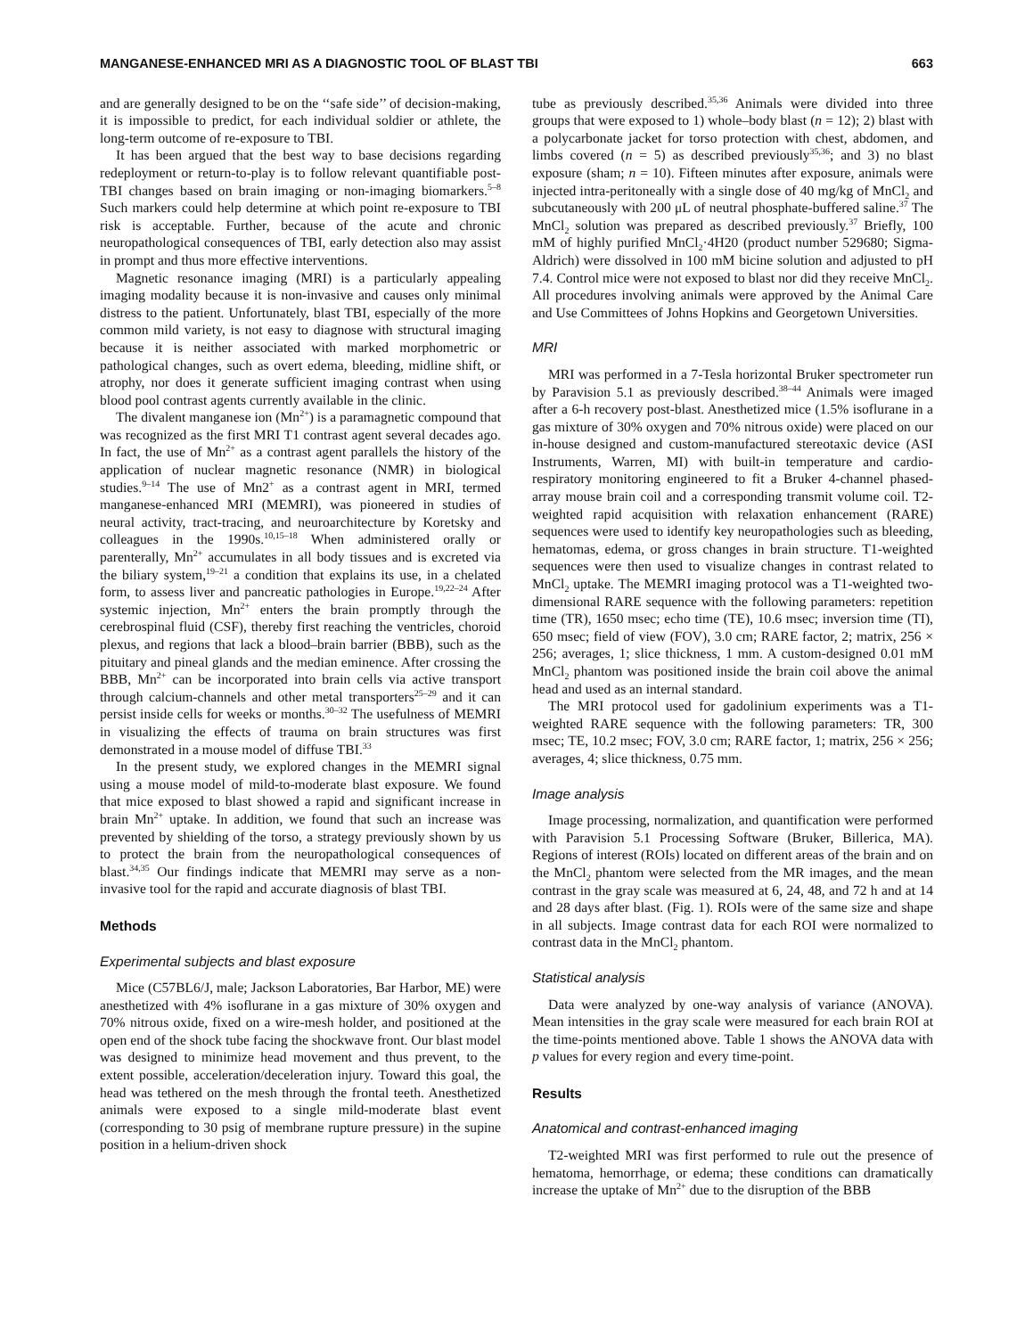MANGANESE-ENHANCED MRI AS A DIAGNOSTIC TOOL OF BLAST TBI 663
and are generally designed to be on the ‘‘safe side’’ of decision-making, it is impossible to predict, for each individual soldier or athlete, the long-term outcome of re-exposure to TBI.
It has been argued that the best way to base decisions regarding redeployment or return-to-play is to follow relevant quantifiable post-TBI changes based on brain imaging or non-imaging biomarkers.<sup>5–8</sup> Such markers could help determine at which point re-exposure to TBI risk is acceptable. Further, because of the acute and chronic neuropathological consequences of TBI, early detection also may assist in prompt and thus more effective interventions.
Magnetic resonance imaging (MRI) is a particularly appealing imaging modality because it is non-invasive and causes only minimal distress to the patient. Unfortunately, blast TBI, especially of the more common mild variety, is not easy to diagnose with structural imaging because it is neither associated with marked morphometric or pathological changes, such as overt edema, bleeding, midline shift, or atrophy, nor does it generate sufficient imaging contrast when using blood pool contrast agents currently available in the clinic.
The divalent manganese ion (Mn<sup>2+</sup>) is a paramagnetic compound that was recognized as the first MRI T1 contrast agent several decades ago. In fact, the use of Mn<sup>2+</sup> as a contrast agent parallels the history of the application of nuclear magnetic resonance (NMR) in biological studies.<sup>9–14</sup> The use of Mn2<sup>+</sup> as a contrast agent in MRI, termed manganese-enhanced MRI (MEMRI), was pioneered in studies of neural activity, tract-tracing, and neuroarchitecture by Koretsky and colleagues in the 1990s.<sup>10,15–18</sup> When administered orally or parenterally, Mn<sup>2+</sup> accumulates in all body tissues and is excreted via the biliary system,<sup>19–21</sup> a condition that explains its use, in a chelated form, to assess liver and pancreatic pathologies in Europe.<sup>19,22–24</sup> After systemic injection, Mn<sup>2+</sup> enters the brain promptly through the cerebrospinal fluid (CSF), thereby first reaching the ventricles, choroid plexus, and regions that lack a blood–brain barrier (BBB), such as the pituitary and pineal glands and the median eminence. After crossing the BBB, Mn<sup>2+</sup> can be incorporated into brain cells via active transport through calcium-channels and other metal transporters<sup>25–29</sup> and it can persist inside cells for weeks or months.<sup>30–32</sup> The usefulness of MEMRI in visualizing the effects of trauma on brain structures was first demonstrated in a mouse model of diffuse TBI.<sup>33</sup>
In the present study, we explored changes in the MEMRI signal using a mouse model of mild-to-moderate blast exposure. We found that mice exposed to blast showed a rapid and significant increase in brain Mn<sup>2+</sup> uptake. In addition, we found that such an increase was prevented by shielding of the torso, a strategy previously shown by us to protect the brain from the neuropathological consequences of blast.<sup>34,35</sup> Our findings indicate that MEMRI may serve as a non-invasive tool for the rapid and accurate diagnosis of blast TBI.
Methods
Experimental subjects and blast exposure
Mice (C57BL6/J, male; Jackson Laboratories, Bar Harbor, ME) were anesthetized with 4% isoflurane in a gas mixture of 30% oxygen and 70% nitrous oxide, fixed on a wire-mesh holder, and positioned at the open end of the shock tube facing the shockwave front. Our blast model was designed to minimize head movement and thus prevent, to the extent possible, acceleration/deceleration injury. Toward this goal, the head was tethered on the mesh through the frontal teeth. Anesthetized animals were exposed to a single mild-moderate blast event (corresponding to 30 psig of membrane rupture pressure) in the supine position in a helium-driven shock
tube as previously described.<sup>35,36</sup> Animals were divided into three groups that were exposed to 1) whole–body blast (n = 12); 2) blast with a polycarbonate jacket for torso protection with chest, abdomen, and limbs covered (n = 5) as described previously<sup>35,36</sup>; and 3) no blast exposure (sham; n = 10). Fifteen minutes after exposure, animals were injected intra-peritoneally with a single dose of 40 mg/kg of MnCl<sub>2</sub> and subcutaneously with 200 μL of neutral phosphate-buffered saline.<sup>37</sup> The MnCl<sub>2</sub> solution was prepared as described previously.<sup>37</sup> Briefly, 100 mM of highly purified MnCl<sub>2</sub>·4H20 (product number 529680; Sigma-Aldrich) were dissolved in 100 mM bicine solution and adjusted to pH 7.4. Control mice were not exposed to blast nor did they receive MnCl<sub>2</sub>. All procedures involving animals were approved by the Animal Care and Use Committees of Johns Hopkins and Georgetown Universities.
MRI
MRI was performed in a 7-Tesla horizontal Bruker spectrometer run by Paravision 5.1 as previously described.<sup>38–44</sup> Animals were imaged after a 6-h recovery post-blast. Anesthetized mice (1.5% isoflurane in a gas mixture of 30% oxygen and 70% nitrous oxide) were placed on our in-house designed and custom-manufactured stereotaxic device (ASI Instruments, Warren, MI) with built-in temperature and cardio-respiratory monitoring engineered to fit a Bruker 4-channel phased-array mouse brain coil and a corresponding transmit volume coil. T2-weighted rapid acquisition with relaxation enhancement (RARE) sequences were used to identify key neuropathologies such as bleeding, hematomas, edema, or gross changes in brain structure. T1-weighted sequences were then used to visualize changes in contrast related to MnCl<sub>2</sub> uptake. The MEMRI imaging protocol was a T1-weighted two-dimensional RARE sequence with the following parameters: repetition time (TR), 1650 msec; echo time (TE), 10.6 msec; inversion time (TI), 650 msec; field of view (FOV), 3.0 cm; RARE factor, 2; matrix, 256 × 256; averages, 1; slice thickness, 1 mm. A custom-designed 0.01 mM MnCl<sub>2</sub> phantom was positioned inside the brain coil above the animal head and used as an internal standard.
The MRI protocol used for gadolinium experiments was a T1-weighted RARE sequence with the following parameters: TR, 300 msec; TE, 10.2 msec; FOV, 3.0 cm; RARE factor, 1; matrix, 256 × 256; averages, 4; slice thickness, 0.75 mm.
Image analysis
Image processing, normalization, and quantification were performed with Paravision 5.1 Processing Software (Bruker, Billerica, MA). Regions of interest (ROIs) located on different areas of the brain and on the MnCl<sub>2</sub> phantom were selected from the MR images, and the mean contrast in the gray scale was measured at 6, 24, 48, and 72 h and at 14 and 28 days after blast. (Fig. 1). ROIs were of the same size and shape in all subjects. Image contrast data for each ROI were normalized to contrast data in the MnCl<sub>2</sub> phantom.
Statistical analysis
Data were analyzed by one-way analysis of variance (ANOVA). Mean intensities in the gray scale were measured for each brain ROI at the time-points mentioned above. Table 1 shows the ANOVA data with p values for every region and every time-point.
Results
Anatomical and contrast-enhanced imaging
T2-weighted MRI was first performed to rule out the presence of hematoma, hemorrhage, or edema; these conditions can dramatically increase the uptake of Mn<sup>2+</sup> due to the disruption of the BBB